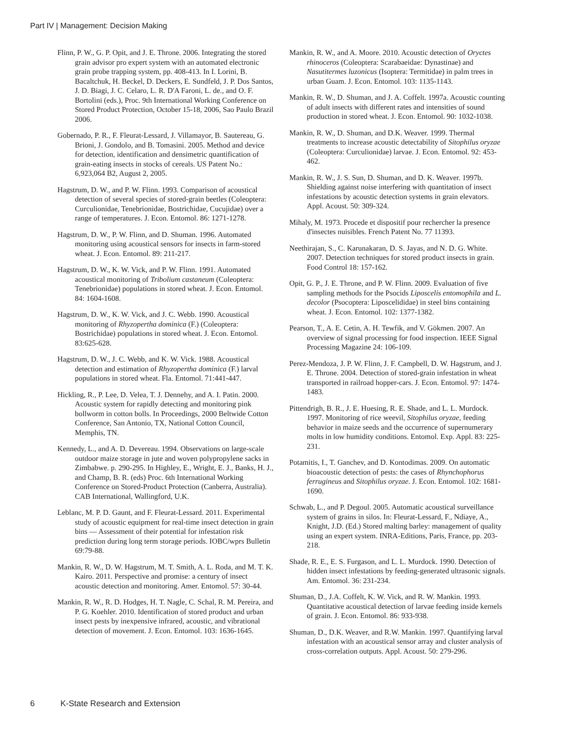Part IV | Management: Decision Making
Flinn, P. W., G. P. Opit, and J. E. Throne. 2006. Integrating the stored grain advisor pro expert system with an automated electronic grain probe trapping system, pp. 408-413. In I. Lorini, B. Bacaltchuk, H. Beckel, D. Deckers, E. Sundfeld, J. P. Dos Santos, J. D. Biagi, J. C. Celaro, L. R. D'A Faroni, L. de., and O. F. Bortolini (eds.), Proc. 9th International Working Conference on Stored Product Protection, October 15-18, 2006, Sao Paulo Brazil 2006.
Gobernado, P. R., F. Fleurat-Lessard, J. Villamayor, B. Sautereau, G. Brioni, J. Gondolo, and B. Tomasini. 2005. Method and device for detection, identification and densimetric quantification of grain-eating insects in stocks of cereals. US Patent No.: 6,923,064 B2, August 2, 2005.
Hagstrum, D. W., and P. W. Flinn. 1993. Comparison of acoustical detection of several species of stored-grain beetles (Coleoptera: Curculionidae, Tenebrionidae, Bostrichidae, Cucujidae) over a range of temperatures. J. Econ. Entomol. 86: 1271-1278.
Hagstrum, D. W., P. W. Flinn, and D. Shuman. 1996. Automated monitoring using acoustical sensors for insects in farm-stored wheat. J. Econ. Entomol. 89: 211-217.
Hagstrum, D. W., K. W. Vick, and P. W. Flinn. 1991. Automated acoustical monitoring of Tribolium castaneum (Coleoptera: Tenebrionidae) populations in stored wheat. J. Econ. Entomol. 84: 1604-1608.
Hagstrum, D. W., K. W. Vick, and J. C. Webb. 1990. Acoustical monitoring of Rhyzopertha dominica (F.) (Coleoptera: Bostrichidae) populations in stored wheat. J. Econ. Entomol. 83:625-628.
Hagstrum, D. W., J. C. Webb, and K. W. Vick. 1988. Acoustical detection and estimation of Rhyzopertha dominica (F.) larval populations in stored wheat. Fla. Entomol. 71:441-447.
Hickling, R., P. Lee, D. Velea, T. J. Dennehy, and A. I. Patin. 2000. Acoustic system for rapidly detecting and monitoring pink bollworm in cotton bolls. In Proceedings, 2000 Beltwide Cotton Conference, San Antonio, TX, National Cotton Council, Memphis, TN.
Kennedy, L., and A. D. Devereau. 1994. Observations on large-scale outdoor maize storage in jute and woven polypropylene sacks in Zimbabwe. p. 290-295. In Highley, E., Wright, E. J., Banks, H. J., and Champ, B. R. (eds) Proc. 6th International Working Conference on Stored-Product Protection (Canberra, Australia). CAB International, Wallingford, U.K.
Leblanc, M. P. D. Gaunt, and F. Fleurat-Lessard. 2011. Experimental study of acoustic equipment for real-time insect detection in grain bins — Assessment of their potential for infestation risk prediction during long term storage periods. IOBC/wprs Bulletin 69:79-88.
Mankin, R. W., D. W. Hagstrum, M. T. Smith, A. L. Roda, and M. T. K. Kairo. 2011. Perspective and promise: a century of insect acoustic detection and monitoring. Amer. Entomol. 57: 30-44.
Mankin, R. W., R. D. Hodges, H. T. Nagle, C. Schal, R. M. Pereira, and P. G. Koehler. 2010. Identification of stored product and urban insect pests by inexpensive infrared, acoustic, and vibrational detection of movement. J. Econ. Entomol. 103: 1636-1645.
Mankin, R. W., and A. Moore. 2010. Acoustic detection of Oryctes rhinoceros (Coleoptera: Scarabaeidae: Dynastinae) and Nasutitermes luzonicus (Isoptera: Termitidae) in palm trees in urban Guam. J. Econ. Entomol. 103: 1135-1143.
Mankin, R. W., D. Shuman, and J. A. Coffelt. 1997a. Acoustic counting of adult insects with different rates and intensities of sound production in stored wheat. J. Econ. Entomol. 90: 1032-1038.
Mankin, R. W., D. Shuman, and D.K. Weaver. 1999. Thermal treatments to increase acoustic detectability of Sitophilus oryzae (Coleoptera: Curculionidae) larvae. J. Econ. Entomol. 92: 453-462.
Mankin, R. W., J. S. Sun, D. Shuman, and D. K. Weaver. 1997b. Shielding against noise interfering with quantitation of insect infestations by acoustic detection systems in grain elevators. Appl. Acoust. 50: 309-324.
Mihaly, M. 1973. Procede et dispositif pour rechercher la presence d'insectes nuisibles. French Patent No. 77 11393.
Neethirajan, S., C. Karunakaran, D. S. Jayas, and N. D. G. White. 2007. Detection techniques for stored product insects in grain. Food Control 18: 157-162.
Opit, G. P., J. E. Throne, and P. W. Flinn. 2009. Evaluation of five sampling methods for the Psocids Liposcelis entomophila and L. decolor (Psocoptera: Liposcelididae) in steel bins containing wheat. J. Econ. Entomol. 102: 1377-1382.
Pearson, T., A. E. Cetin, A. H. Tewfik, and V. Gökmen. 2007. An overview of signal processing for food inspection. IEEE Signal Processing Magazine 24: 106-109.
Perez-Mendoza, J. P. W. Flinn, J. F. Campbell, D. W. Hagstrum, and J. E. Throne. 2004. Detection of stored-grain infestation in wheat transported in railroad hopper-cars. J. Econ. Entomol. 97: 1474-1483.
Pittendrigh, B. R., J. E. Huesing, R. E. Shade, and L. L. Murdock. 1997. Monitoring of rice weevil, Sitophilus oryzae, feeding behavior in maize seeds and the occurrence of supernumerary molts in low humidity conditions. Entomol. Exp. Appl. 83: 225-231.
Potamitis, I., T. Ganchev, and D. Kontodimas. 2009. On automatic bioacoustic detection of pests: the cases of Rhynchophorus ferrugineus and Sitophilus oryzae. J. Econ. Entomol. 102: 1681-1690.
Schwab, L., and P. Degoul. 2005. Automatic acoustical surveillance system of grains in silos. In: Fleurat-Lessard, F., Ndiaye, A., Knight, J.D. (Ed.) Stored malting barley: management of quality using an expert system. INRA-Editions, Paris, France, pp. 203- 218.
Shade, R. E., E. S. Furgason, and L. L. Murdock. 1990. Detection of hidden insect infestations by feeding-generated ultrasonic signals. Am. Entomol. 36: 231-234.
Shuman, D., J.A. Coffelt, K. W. Vick, and R. W. Mankin. 1993. Quantitative acoustical detection of larvae feeding inside kernels of grain. J. Econ. Entomol. 86: 933-938.
Shuman, D., D.K. Weaver, and R.W. Mankin. 1997. Quantifying larval infestation with an acoustical sensor array and cluster analysis of cross-correlation outputs. Appl. Acoust. 50: 279-296.
6 K-State Research and Extension